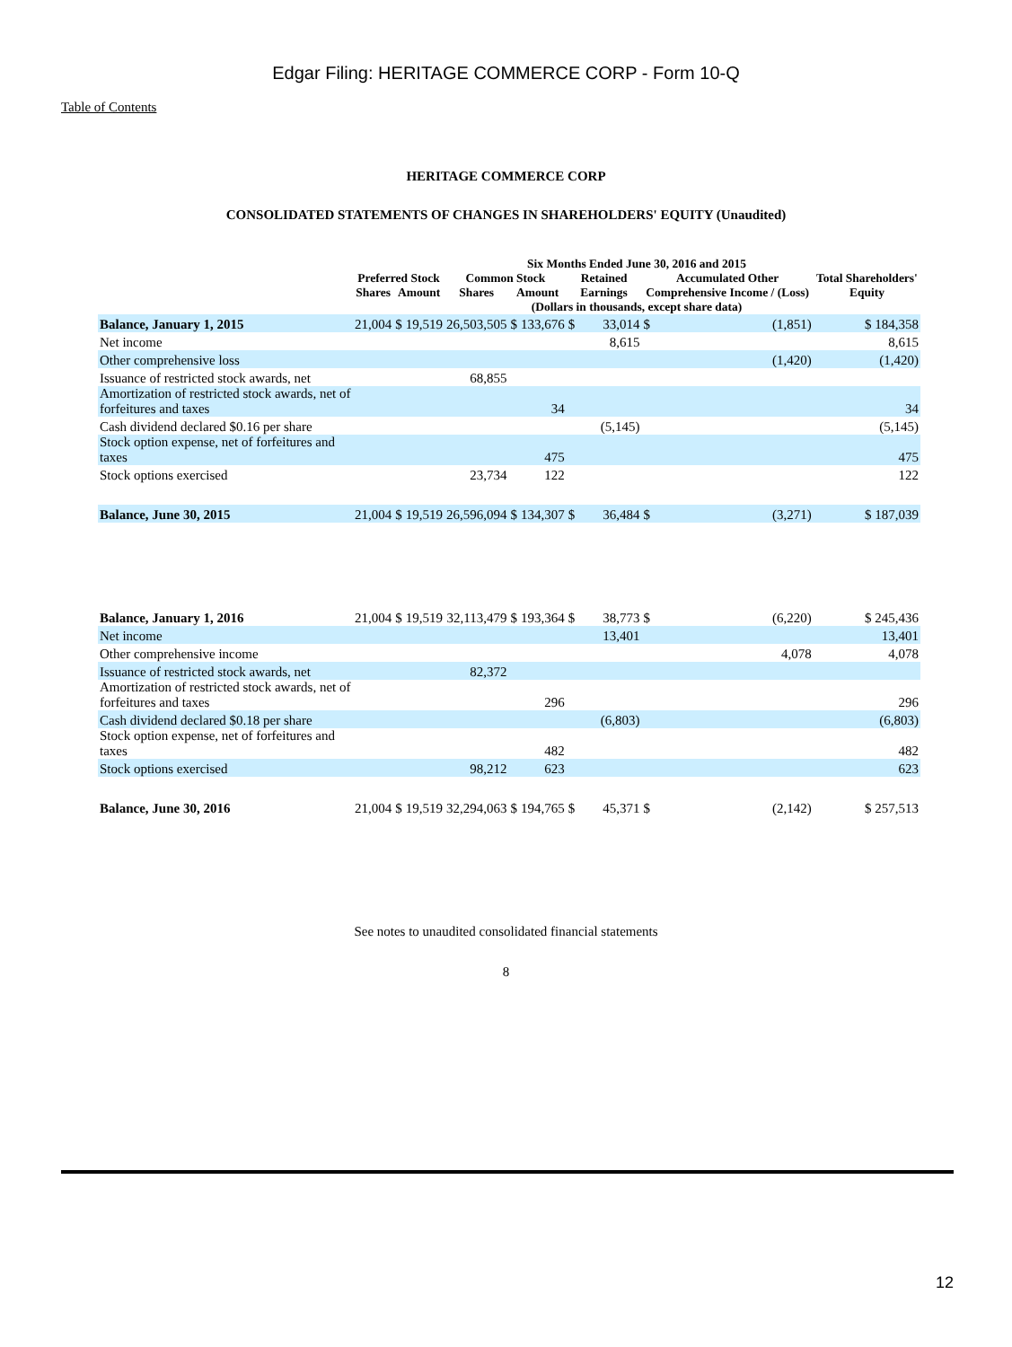Edgar Filing: HERITAGE COMMERCE CORP - Form 10-Q
Table of Contents
HERITAGE COMMERCE CORP
CONSOLIDATED STATEMENTS OF CHANGES IN SHAREHOLDERS' EQUITY (Unaudited)
| | Six Months Ended June 30, 2016 and 2015 | | | | | | | | | | |
| --- | --- | --- | --- | --- | --- | --- | --- | --- | --- | --- | --- |
| | Preferred Stock | | | Common Stock | | | Retained Earnings | | Accumulated Other Comprehensive Income / (Loss) | | Total Shareholders' Equity |
| | Shares | Amount | | Shares | Amount | | | | | | |
| | (Dollars in thousands, except share data) | | | | | | | | | | |
| Balance, January 1, 2015 | 21,004 | $ | 19,519 | 26,503,505 | $ | 133,676 | $ | 33,014 | $ | (1,851) | $ 184,358 |
| Net income | | | | | | | | 8,615 | | | 8,615 |
| Other comprehensive loss | | | | | | | | | | (1,420) | (1,420) |
| Issuance of restricted stock awards, net | | | | 68,855 | | | | | | | |
| Amortization of restricted stock awards, net of forfeitures and taxes | | | | | | 34 | | | | | 34 |
| Cash dividend declared $0.16 per share | | | | | | | | (5,145) | | | (5,145) |
| Stock option expense, net of forfeitures and taxes | | | | | | 475 | | | | | 475 |
| Stock options exercised | | | | 23,734 | | 122 | | | | | 122 |
| Balance, June 30, 2015 | 21,004 | $ | 19,519 | 26,596,094 | $ | 134,307 | $ | 36,484 | $ | (3,271) | $ 187,039 |
| Balance, January 1, 2016 | 21,004 | $ | 19,519 | 32,113,479 | $ | 193,364 | $ | 38,773 | $ | (6,220) | $ 245,436 |
| Net income | | | | | | | | 13,401 | | | 13,401 |
| Other comprehensive income | | | | | | | | | | 4,078 | 4,078 |
| Issuance of restricted stock awards, net | | | | 82,372 | | | | | | | |
| Amortization of restricted stock awards, net of forfeitures and taxes | | | | | | 296 | | | | | 296 |
| Cash dividend declared $0.18 per share | | | | | | | | (6,803) | | | (6,803) |
| Stock option expense, net of forfeitures and taxes | | | | | | 482 | | | | | 482 |
| Stock options exercised | | | | 98,212 | | 623 | | | | | 623 |
| Balance, June 30, 2016 | 21,004 | $ | 19,519 | 32,294,063 | $ | 194,765 | $ | 45,371 | $ | (2,142) | $ 257,513 |
See notes to unaudited consolidated financial statements
8
12